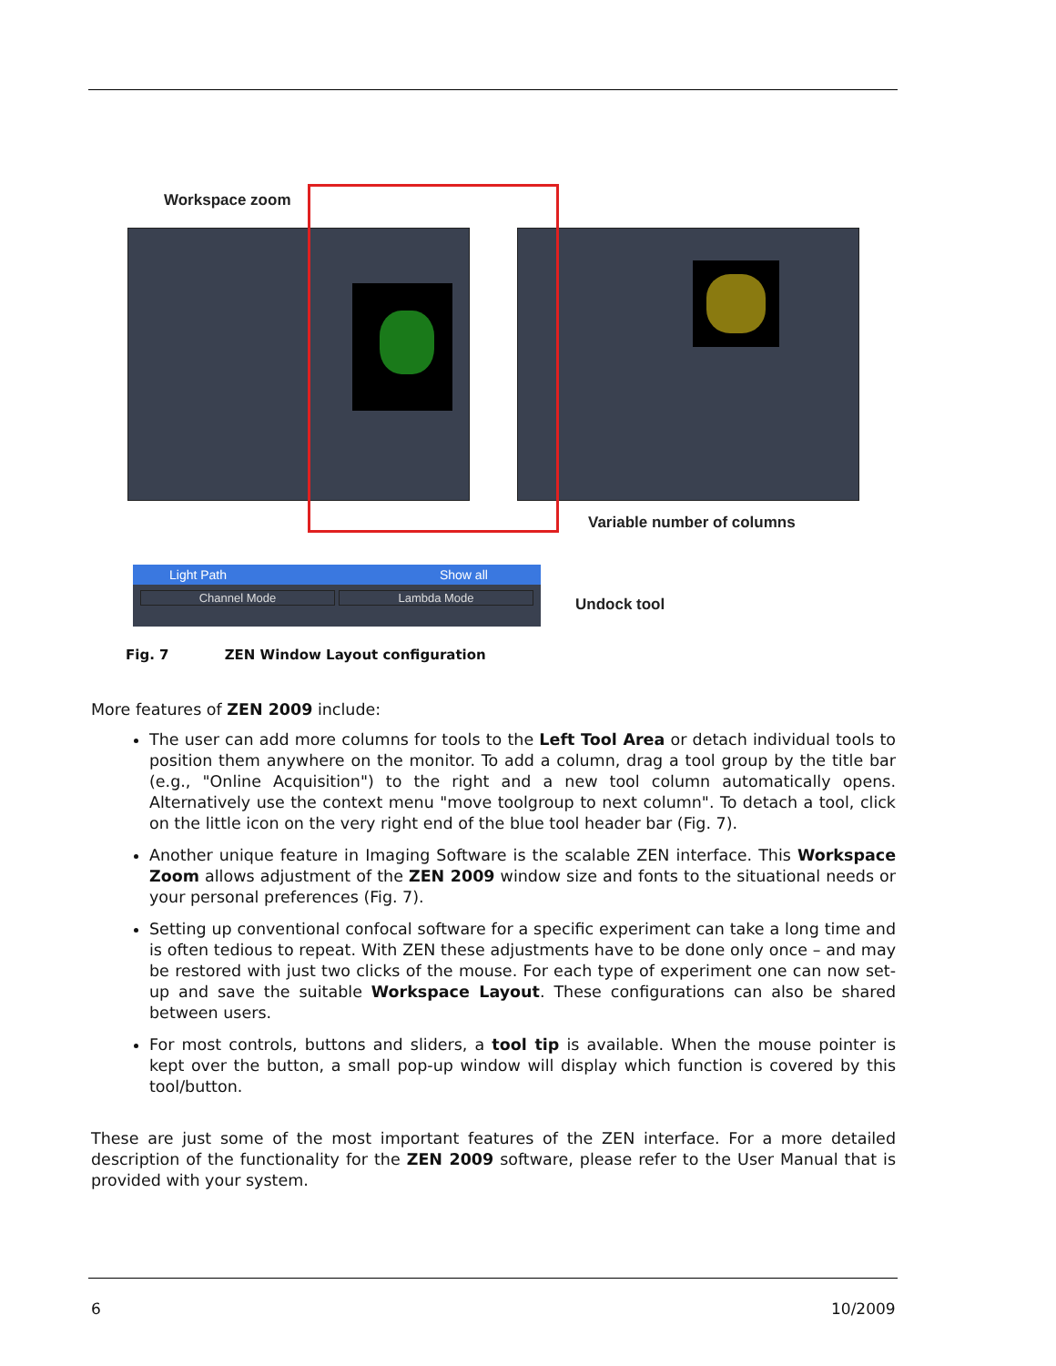Workspace zoom
Variable number of columns
Light Path Show all
Channel Mode Lambda Mode
Undock tool
Fig. 7 ZEN Window Layout configuration
More features of ZEN 2009 include:
The user can add more columns for tools to the Left Tool Area or detach individual tools to position them anywhere on the monitor. To add a column, drag a tool group by the title bar (e.g., "Online Acquisition") to the right and a new tool column automatically opens. Alternatively use the context menu "move toolgroup to next column". To detach a tool, click on the little icon on the very right end of the blue tool header bar (Fig. 7).
Another unique feature in Imaging Software is the scalable ZEN interface. This Workspace Zoom allows adjustment of the ZEN 2009 window size and fonts to the situational needs or your personal preferences (Fig. 7).
Setting up conventional confocal software for a specific experiment can take a long time and is often tedious to repeat. With ZEN these adjustments have to be done only once – and may be restored with just two clicks of the mouse. For each type of experiment one can now set-up and save the suitable Workspace Layout. These configurations can also be shared between users.
For most controls, buttons and sliders, a tool tip is available. When the mouse pointer is kept over the button, a small pop-up window will display which function is covered by this tool/button.
These are just some of the most important features of the ZEN interface. For a more detailed description of the functionality for the ZEN 2009 software, please refer to the User Manual that is provided with your system.
6 10/2009